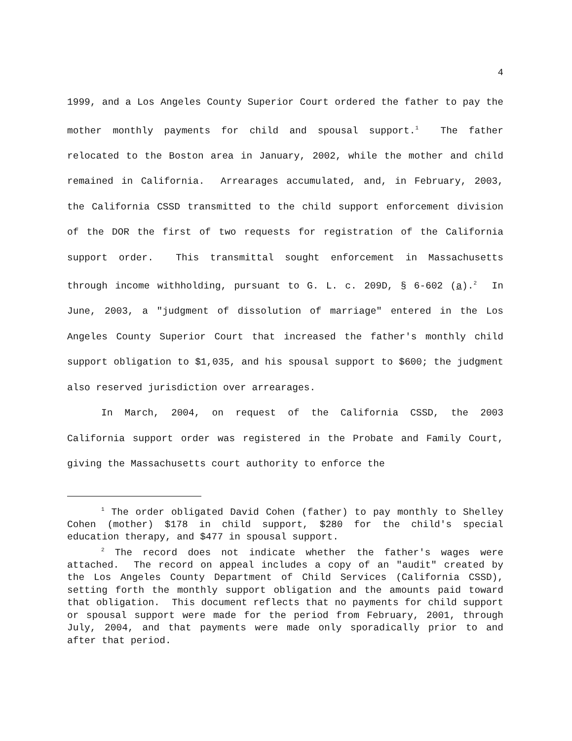4
1999, and a Los Angeles County Superior Court ordered the father to pay the mother monthly payments for child and spousal support.<sup>1</sup> The father relocated to the Boston area in January, 2002, while the mother and child remained in California. Arrearages accumulated, and, in February, 2003, the California CSSD transmitted to the child support enforcement division of the DOR the first of two requests for registration of the California support order. This transmittal sought enforcement in Massachusetts through income withholding, pursuant to G. L. c. 209D, § 6-602 (a).<sup>2</sup> In June, 2003, a "judgment of dissolution of marriage" entered in the Los Angeles County Superior Court that increased the father's monthly child support obligation to $1,035, and his spousal support to $600; the judgment also reserved jurisdiction over arrearages.
In March, 2004, on request of the California CSSD, the 2003 California support order was registered in the Probate and Family Court, giving the Massachusetts court authority to enforce the
<sup>1</sup> The order obligated David Cohen (father) to pay monthly to Shelley Cohen (mother) $178 in child support, $280 for the child's special education therapy, and $477 in spousal support.
<sup>2</sup> The record does not indicate whether the father's wages were attached. The record on appeal includes a copy of an "audit" created by the Los Angeles County Department of Child Services (California CSSD), setting forth the monthly support obligation and the amounts paid toward that obligation. This document reflects that no payments for child support or spousal support were made for the period from February, 2001, through July, 2004, and that payments were made only sporadically prior to and after that period.